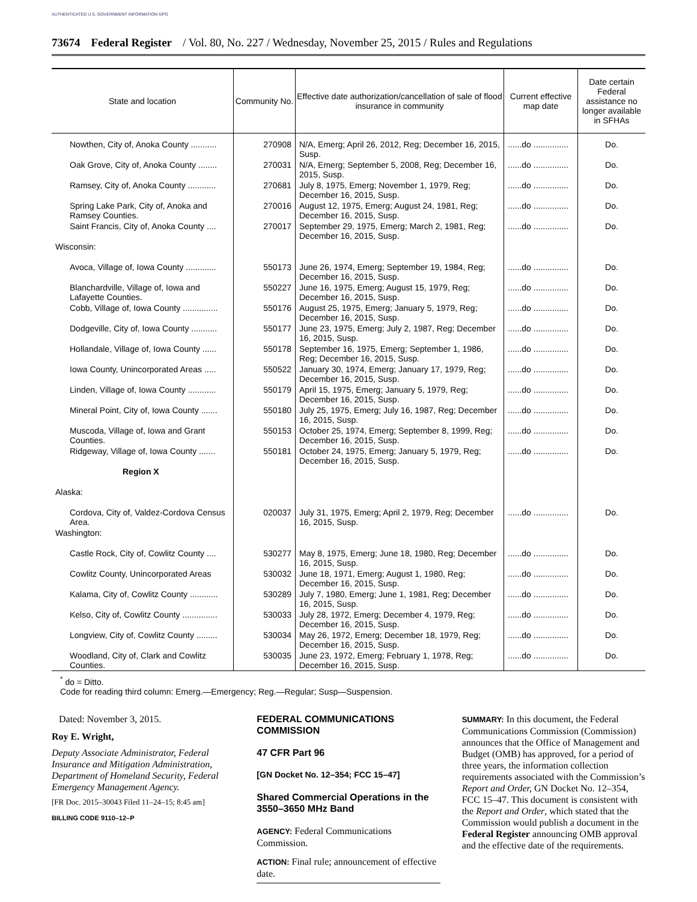AUTHENTICATED U.S. GOVERNMENT INFORMATION GPO
73674 Federal Register / Vol. 80, No. 227 / Wednesday, November 25, 2015 / Rules and Regulations
| State and location | Community No. | Effective date authorization/cancellation of sale of flood insurance in community | Current effective map date | Date certain Federal assistance no longer available in SFHAs |
| --- | --- | --- | --- | --- |
| Nowthen, City of, Anoka County ........... | 270908 | N/A, Emerg; April 26, 2012, Reg; December 16, 2015, Susp. | ......do ............... | Do. |
| Oak Grove, City of, Anoka County ........ | 270031 | N/A, Emerg; September 5, 2008, Reg; December 16, 2015, Susp. | ......do ............... | Do. |
| Ramsey, City of, Anoka County ............ | 270681 | July 8, 1975, Emerg; November 1, 1979, Reg; December 16, 2015, Susp. | ......do ............... | Do. |
| Spring Lake Park, City of, Anoka and Ramsey Counties. | 270016 | August 12, 1975, Emerg; August 24, 1981, Reg; December 16, 2015, Susp. | ......do ............... | Do. |
| Saint Francis, City of, Anoka County .... | 270017 | September 29, 1975, Emerg; March 2, 1981, Reg; December 16, 2015, Susp. | ......do ............... | Do. |
| Wisconsin: | | | | |
| Avoca, Village of, Iowa County ............. | 550173 | June 26, 1974, Emerg; September 19, 1984, Reg; December 16, 2015, Susp. | ......do ............... | Do. |
| Blanchardville, Village of, Iowa and Lafayette Counties. | 550227 | June 16, 1975, Emerg; August 15, 1979, Reg; December 16, 2015, Susp. | ......do ............... | Do. |
| Cobb, Village of, Iowa County ............... | 550176 | August 25, 1975, Emerg; January 5, 1979, Reg; December 16, 2015, Susp. | ......do ............... | Do. |
| Dodgeville, City of, Iowa County ........... | 550177 | June 23, 1975, Emerg; July 2, 1987, Reg; December 16, 2015, Susp. | ......do ............... | Do. |
| Hollandale, Village of, Iowa County ...... | 550178 | September 16, 1975, Emerg; September 1, 1986, Reg; December 16, 2015, Susp. | ......do ............... | Do. |
| Iowa County, Unincorporated Areas ..... | 550522 | January 30, 1974, Emerg; January 17, 1979, Reg; December 16, 2015, Susp. | ......do ............... | Do. |
| Linden, Village of, Iowa County ............ | 550179 | April 15, 1975, Emerg; January 5, 1979, Reg; December 16, 2015, Susp. | ......do ............... | Do. |
| Mineral Point, City of, Iowa County ....... | 550180 | July 25, 1975, Emerg; July 16, 1987, Reg; December 16, 2015, Susp. | ......do ............... | Do. |
| Muscoda, Village of, Iowa and Grant Counties. | 550153 | October 25, 1974, Emerg; September 8, 1999, Reg; December 16, 2015, Susp. | ......do ............... | Do. |
| Ridgeway, Village of, Iowa County ....... | 550181 | October 24, 1975, Emerg; January 5, 1979, Reg; December 16, 2015, Susp. | ......do ............... | Do. |
| Region X | | | | |
| Alaska: | | | | |
| Cordova, City of, Valdez-Cordova Census Area. | 020037 | July 31, 1975, Emerg; April 2, 1979, Reg; December 16, 2015, Susp. | ......do ............... | Do. |
| Washington: | | | | |
| Castle Rock, City of, Cowlitz County .... | 530277 | May 8, 1975, Emerg; June 18, 1980, Reg; December 16, 2015, Susp. | ......do ............... | Do. |
| Cowlitz County, Unincorporated Areas | 530032 | June 18, 1971, Emerg; August 1, 1980, Reg; December 16, 2015, Susp. | ......do ............... | Do. |
| Kalama, City of, Cowlitz County ............ | 530289 | July 7, 1980, Emerg; June 1, 1981, Reg; December 16, 2015, Susp. | ......do ............... | Do. |
| Kelso, City of, Cowlitz County ............... | 530033 | July 28, 1972, Emerg; December 4, 1979, Reg; December 16, 2015, Susp. | ......do ............... | Do. |
| Longview, City of, Cowlitz County ......... | 530034 | May 26, 1972, Emerg; December 18, 1979, Reg; December 16, 2015, Susp. | ......do ............... | Do. |
| Woodland, City of, Clark and Cowlitz Counties. | 530035 | June 23, 1972, Emerg; February 1, 1978, Reg; December 16, 2015, Susp. | ......do ............... | Do. |
<sup>*</sup> do = Ditto.
Code for reading third column: Emerg.—Emergency; Reg.—Regular; Susp—Suspension.
Dated: November 3, 2015.
Roy E. Wright,
Deputy Associate Administrator, Federal Insurance and Mitigation Administration, Department of Homeland Security, Federal Emergency Management Agency.
[FR Doc. 2015–30043 Filed 11–24–15; 8:45 am]
BILLING CODE 9110–12–P
FEDERAL COMMUNICATIONS COMMISSION
47 CFR Part 96
[GN Docket No. 12–354; FCC 15–47]
Shared Commercial Operations in the 3550–3650 MHz Band
AGENCY: Federal Communications Commission.
ACTION: Final rule; announcement of effective date.
SUMMARY: In this document, the Federal Communications Commission (Commission) announces that the Office of Management and Budget (OMB) has approved, for a period of three years, the information collection requirements associated with the Commission’s Report and Order, GN Docket No. 12–354, FCC 15–47. This document is consistent with the Report and Order, which stated that the Commission would publish a document in the Federal Register announcing OMB approval and the effective date of the requirements.